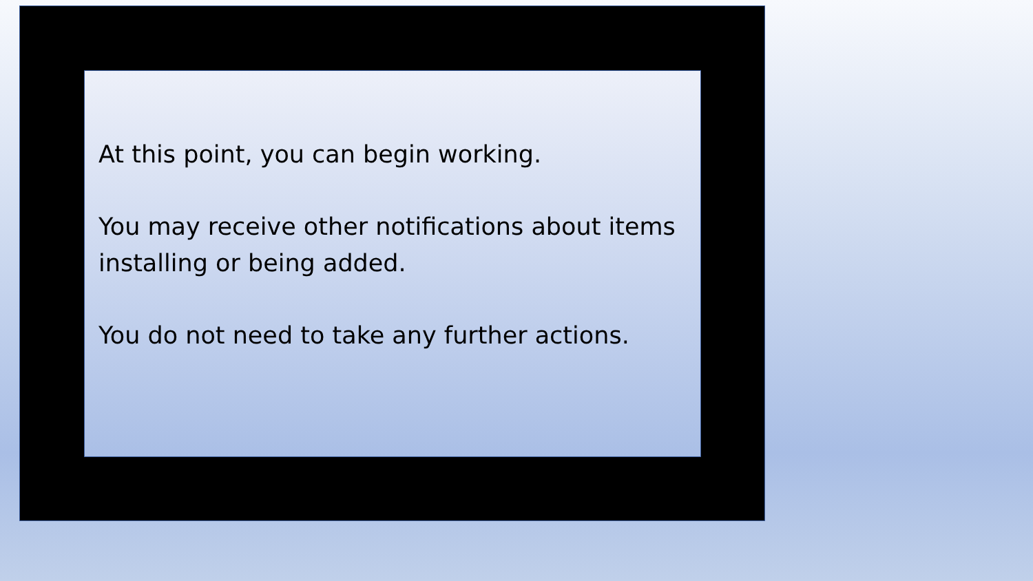At this point, you can begin working.
You may receive other notifications about items installing or being added.
You do not need to take any further actions.